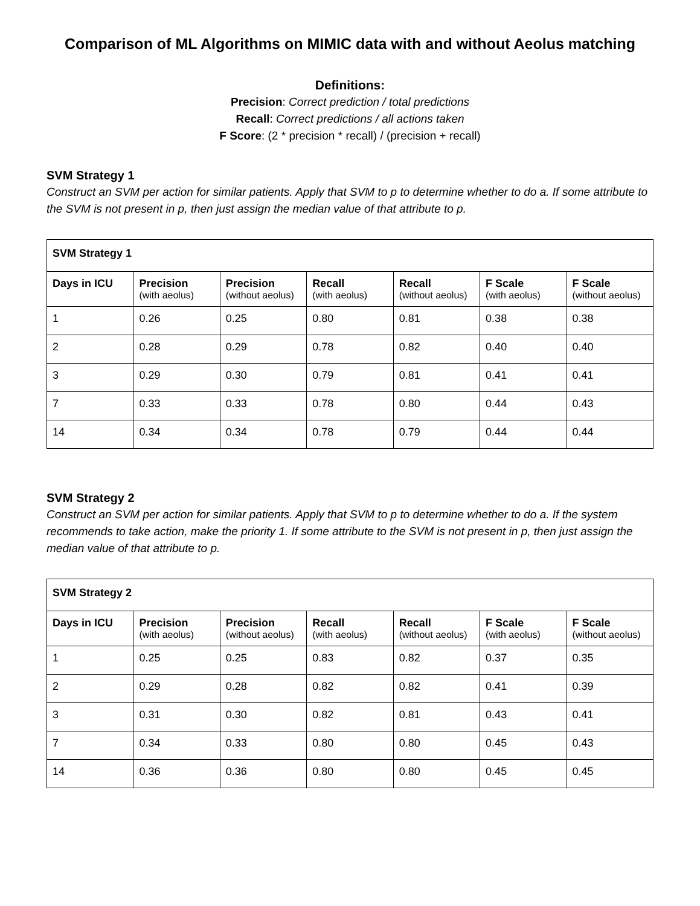Comparison of ML Algorithms on MIMIC data with and without Aeolus matching
Definitions:
Precision: Correct prediction / total predictions
Recall: Correct predictions / all actions taken
F Score: (2 * precision * recall) / (precision + recall)
SVM Strategy 1
Construct an SVM per action for similar patients. Apply that SVM to p to determine whether to do a. If some attribute to the SVM is not present in p, then just assign the median value of that attribute to p.
| SVM Strategy 1 | | | | | | |
| Days in ICU | Precision (with aeolus) | Precision (without aeolus) | Recall (with aeolus) | Recall (without aeolus) | F Scale (with aeolus) | F Scale (without aeolus) |
| 1 | 0.26 | 0.25 | 0.80 | 0.81 | 0.38 | 0.38 |
| 2 | 0.28 | 0.29 | 0.78 | 0.82 | 0.40 | 0.40 |
| 3 | 0.29 | 0.30 | 0.79 | 0.81 | 0.41 | 0.41 |
| 7 | 0.33 | 0.33 | 0.78 | 0.80 | 0.44 | 0.43 |
| 14 | 0.34 | 0.34 | 0.78 | 0.79 | 0.44 | 0.44 |
SVM Strategy 2
Construct an SVM per action for similar patients. Apply that SVM to p to determine whether to do a. If the system recommends to take action, make the priority 1. If some attribute to the SVM is not present in p, then just assign the median value of that attribute to p.
| SVM Strategy 2 | | | | | | |
| Days in ICU | Precision (with aeolus) | Precision (without aeolus) | Recall (with aeolus) | Recall (without aeolus) | F Scale (with aeolus) | F Scale (without aeolus) |
| 1 | 0.25 | 0.25 | 0.83 | 0.82 | 0.37 | 0.35 |
| 2 | 0.29 | 0.28 | 0.82 | 0.82 | 0.41 | 0.39 |
| 3 | 0.31 | 0.30 | 0.82 | 0.81 | 0.43 | 0.41 |
| 7 | 0.34 | 0.33 | 0.80 | 0.80 | 0.45 | 0.43 |
| 14 | 0.36 | 0.36 | 0.80 | 0.80 | 0.45 | 0.45 |